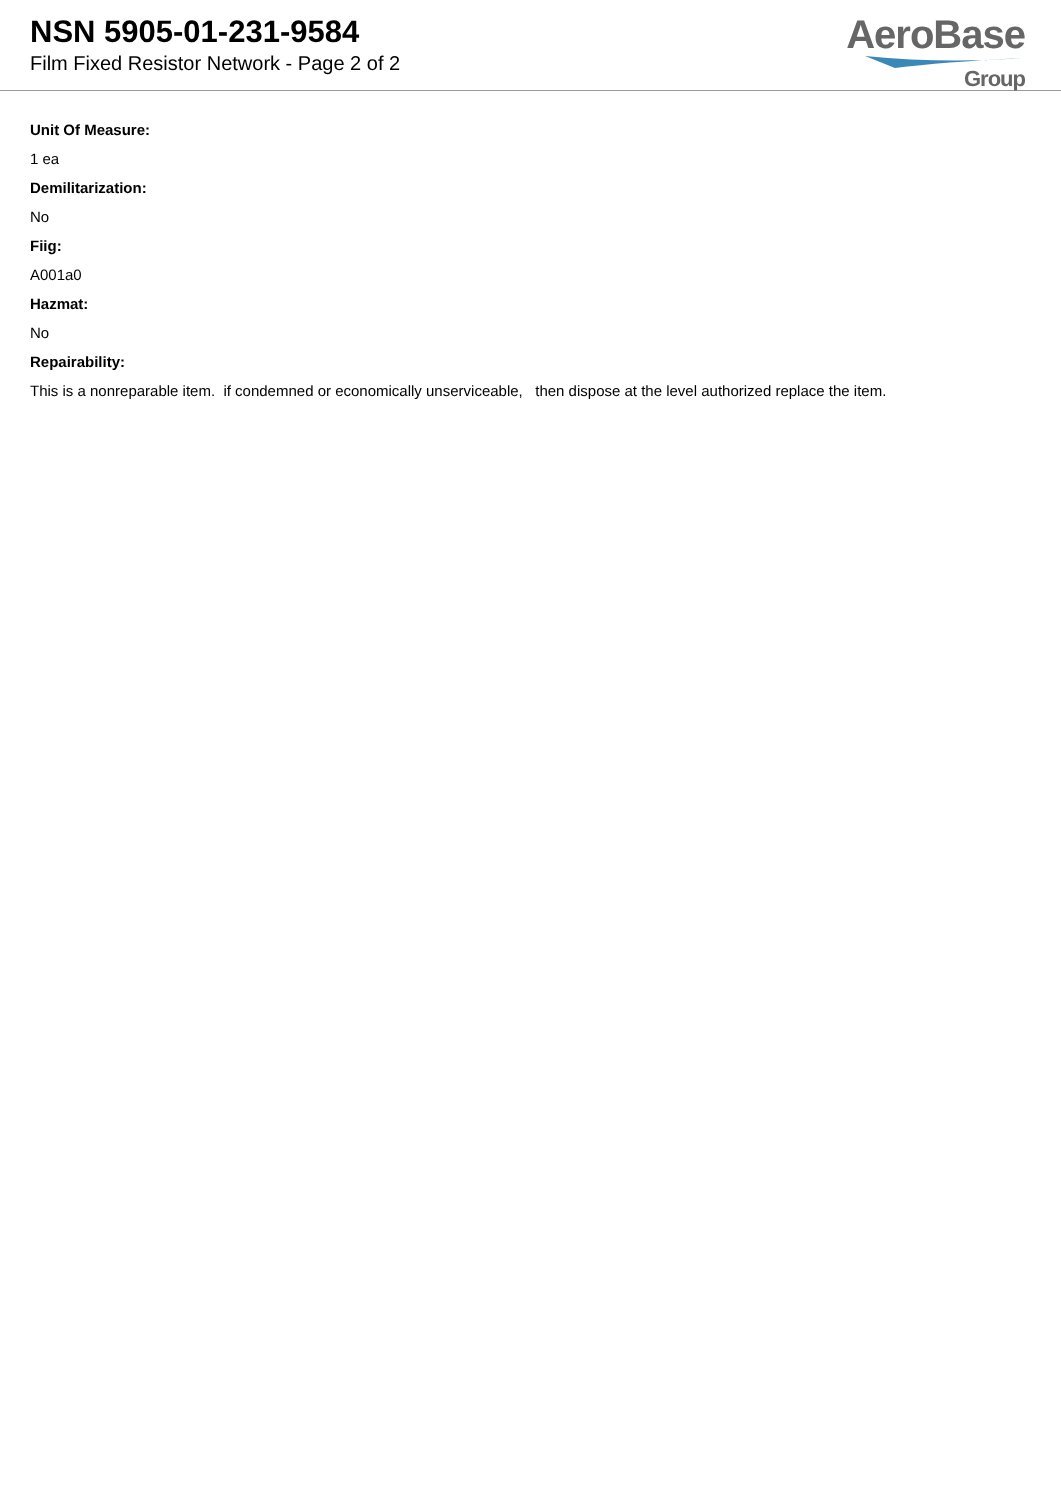NSN 5905-01-231-9584
Film Fixed Resistor Network - Page 2 of 2
AeroBase
Group
Unit Of Measure:
1 ea
Demilitarization:
No
Fiig:
A001a0
Hazmat:
No
Repairability:
This is a nonreparable item. if condemned or economically unserviceable, then dispose at the level authorized replace the item.